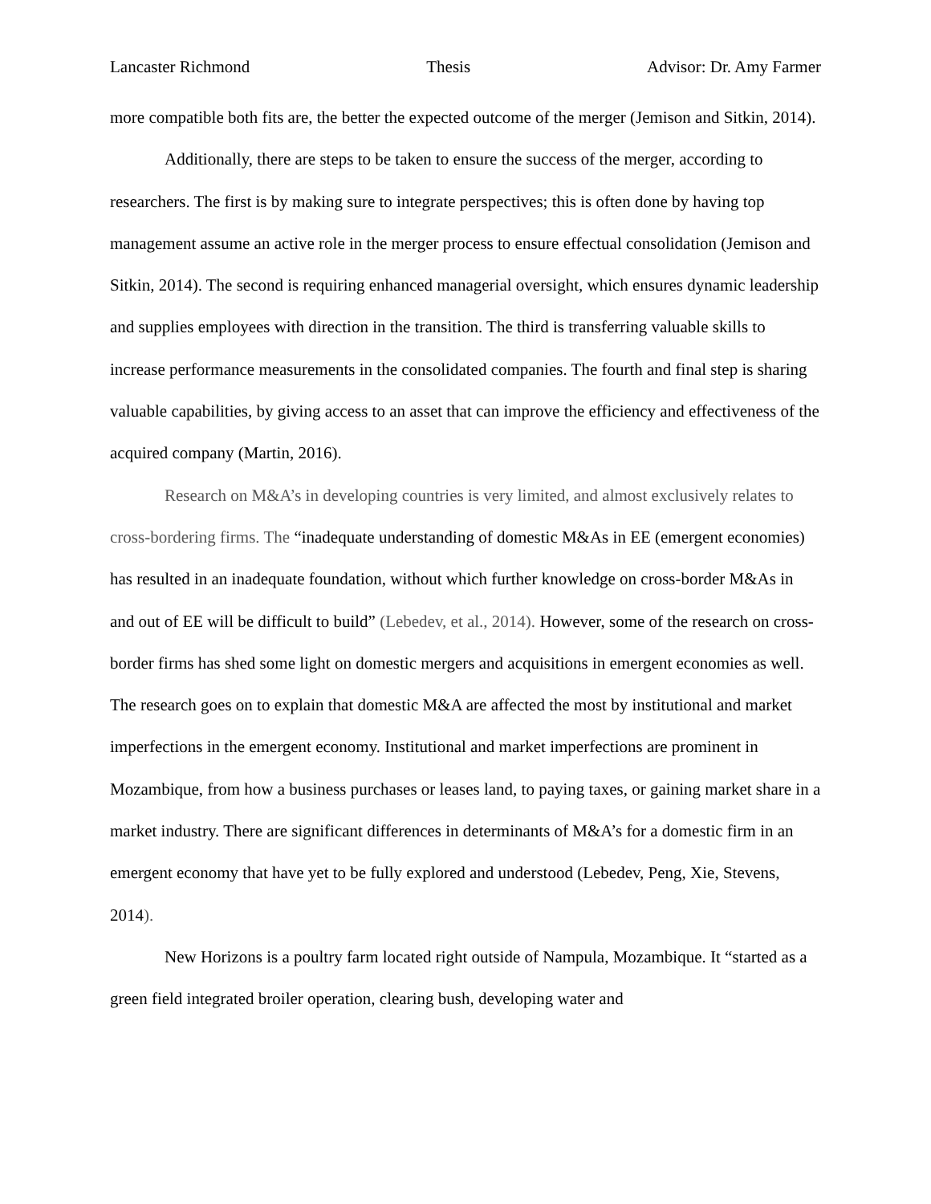Lancaster Richmond Thesis Advisor: Dr. Amy Farmer
more compatible both fits are, the better the expected outcome of the merger (Jemison and Sitkin, 2014).
Additionally, there are steps to be taken to ensure the success of the merger, according to researchers. The first is by making sure to integrate perspectives; this is often done by having top management assume an active role in the merger process to ensure effectual consolidation (Jemison and Sitkin, 2014). The second is requiring enhanced managerial oversight, which ensures dynamic leadership and supplies employees with direction in the transition. The third is transferring valuable skills to increase performance measurements in the consolidated companies. The fourth and final step is sharing valuable capabilities, by giving access to an asset that can improve the efficiency and effectiveness of the acquired company (Martin, 2016).
Research on M&A’s in developing countries is very limited, and almost exclusively relates to cross-bordering firms. The “inadequate understanding of domestic M&As in EE (emergent economies) has resulted in an inadequate foundation, without which further knowledge on cross-border M&As in and out of EE will be difficult to build” (Lebedev, et al., 2014). However, some of the research on cross-border firms has shed some light on domestic mergers and acquisitions in emergent economies as well. The research goes on to explain that domestic M&A are affected the most by institutional and market imperfections in the emergent economy. Institutional and market imperfections are prominent in Mozambique, from how a business purchases or leases land, to paying taxes, or gaining market share in a market industry. There are significant differences in determinants of M&A’s for a domestic firm in an emergent economy that have yet to be fully explored and understood (Lebedev, Peng, Xie, Stevens, 2014).
New Horizons is a poultry farm located right outside of Nampula, Mozambique. It “started as a green field integrated broiler operation, clearing bush, developing water and